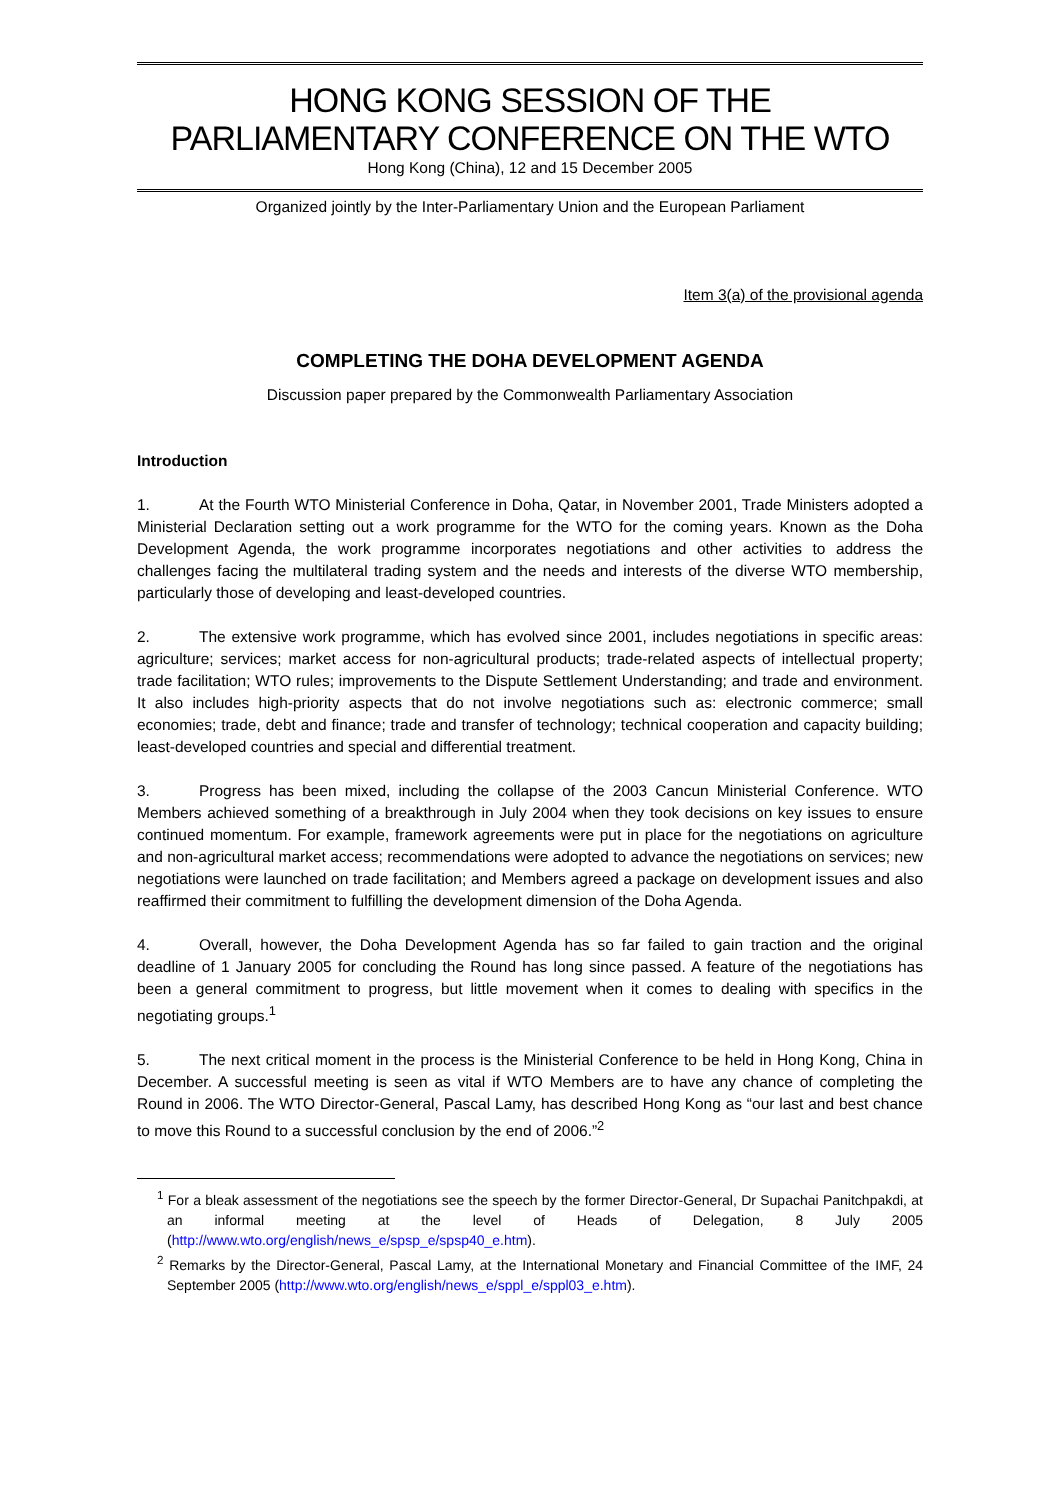HONG KONG SESSION OF THE
PARLIAMENTARY CONFERENCE ON THE WTO
Hong Kong (China), 12 and 15 December 2005
Organized jointly by the Inter-Parliamentary Union and the European Parliament
Item 3(a) of the provisional agenda
COMPLETING THE DOHA DEVELOPMENT AGENDA
Discussion paper prepared by the Commonwealth Parliamentary Association
Introduction
1. At the Fourth WTO Ministerial Conference in Doha, Qatar, in November 2001, Trade Ministers adopted a Ministerial Declaration setting out a work programme for the WTO for the coming years. Known as the Doha Development Agenda, the work programme incorporates negotiations and other activities to address the challenges facing the multilateral trading system and the needs and interests of the diverse WTO membership, particularly those of developing and least-developed countries.
2. The extensive work programme, which has evolved since 2001, includes negotiations in specific areas: agriculture; services; market access for non-agricultural products; trade-related aspects of intellectual property; trade facilitation; WTO rules; improvements to the Dispute Settlement Understanding; and trade and environment. It also includes high-priority aspects that do not involve negotiations such as: electronic commerce; small economies; trade, debt and finance; trade and transfer of technology; technical cooperation and capacity building; least-developed countries and special and differential treatment.
3. Progress has been mixed, including the collapse of the 2003 Cancun Ministerial Conference. WTO Members achieved something of a breakthrough in July 2004 when they took decisions on key issues to ensure continued momentum. For example, framework agreements were put in place for the negotiations on agriculture and non-agricultural market access; recommendations were adopted to advance the negotiations on services; new negotiations were launched on trade facilitation; and Members agreed a package on development issues and also reaffirmed their commitment to fulfilling the development dimension of the Doha Agenda.
4. Overall, however, the Doha Development Agenda has so far failed to gain traction and the original deadline of 1 January 2005 for concluding the Round has long since passed. A feature of the negotiations has been a general commitment to progress, but little movement when it comes to dealing with specifics in the negotiating groups.<sup>1</sup>
5. The next critical moment in the process is the Ministerial Conference to be held in Hong Kong, China in December. A successful meeting is seen as vital if WTO Members are to have any chance of completing the Round in 2006. The WTO Director-General, Pascal Lamy, has described Hong Kong as “our last and best chance to move this Round to a successful conclusion by the end of 2006.”<sup>2</sup>
<sup>1</sup> For a bleak assessment of the negotiations see the speech by the former Director-General, Dr Supachai Panitchpakdi, at an informal meeting at the level of Heads of Delegation, 8 July 2005 (http://www.wto.org/english/news_e/spsp_e/spsp40_e.htm).
<sup>2</sup> Remarks by the Director-General, Pascal Lamy, at the International Monetary and Financial Committee of the IMF, 24 September 2005 (http://www.wto.org/english/news_e/sppl_e/sppl03_e.htm).